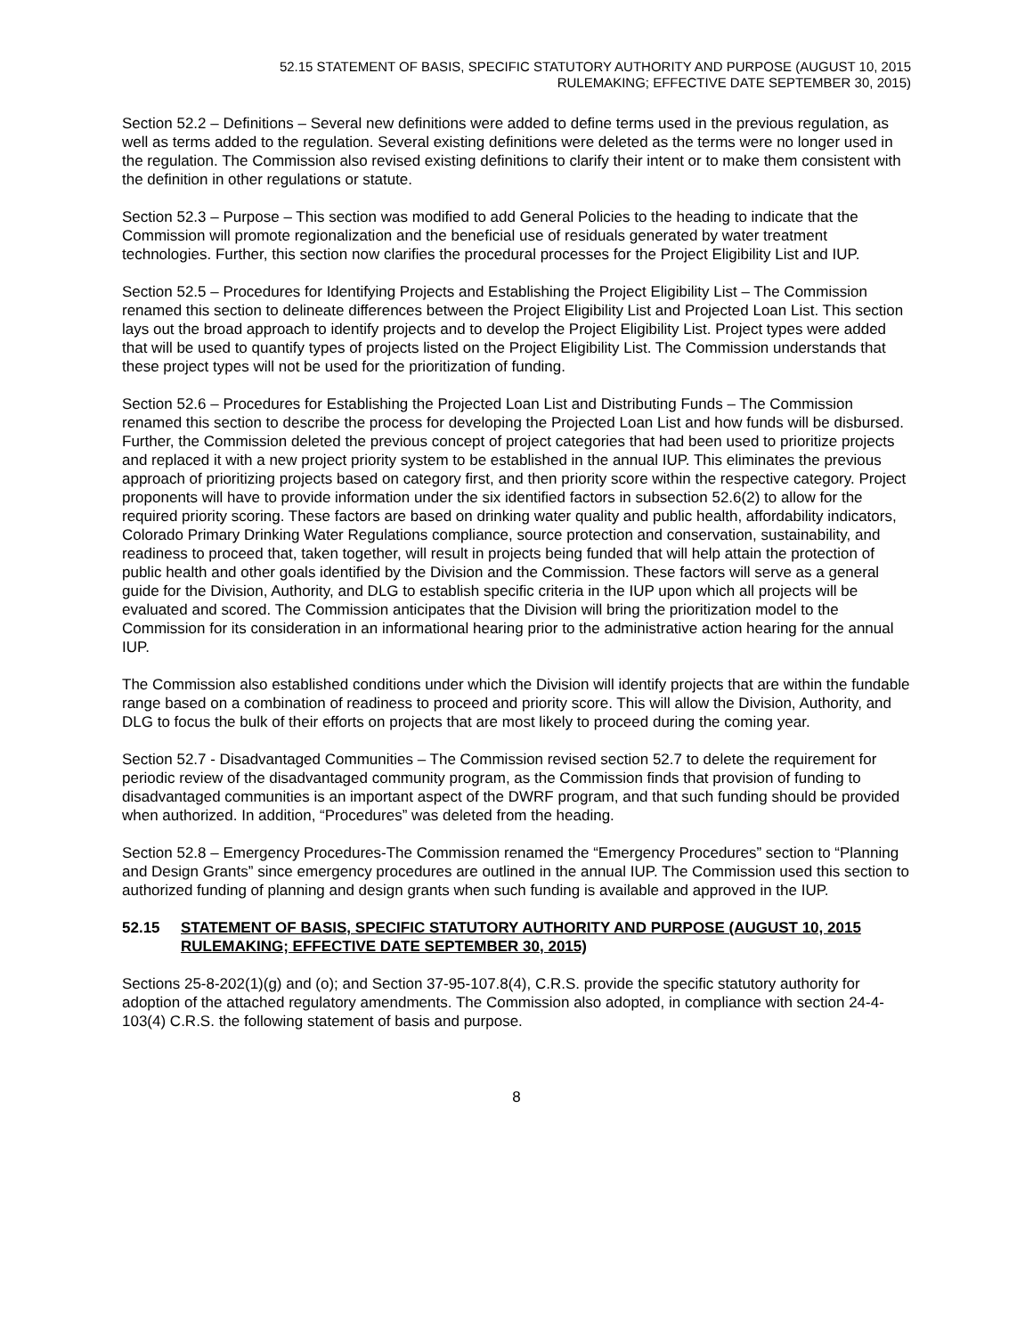52.15 STATEMENT OF BASIS, SPECIFIC STATUTORY AUTHORITY AND PURPOSE (AUGUST 10, 2015
RULEMAKING; EFFECTIVE DATE SEPTEMBER 30, 2015)
Section 52.2 – Definitions – Several new definitions were added to define terms used in the previous regulation, as well as terms added to the regulation. Several existing definitions were deleted as the terms were no longer used in the regulation. The Commission also revised existing definitions to clarify their intent or to make them consistent with the definition in other regulations or statute.
Section 52.3 – Purpose – This section was modified to add General Policies to the heading to indicate that the Commission will promote regionalization and the beneficial use of residuals generated by water treatment technologies. Further, this section now clarifies the procedural processes for the Project Eligibility List and IUP.
Section 52.5 – Procedures for Identifying Projects and Establishing the Project Eligibility List – The Commission renamed this section to delineate differences between the Project Eligibility List and Projected Loan List. This section lays out the broad approach to identify projects and to develop the Project Eligibility List. Project types were added that will be used to quantify types of projects listed on the Project Eligibility List. The Commission understands that these project types will not be used for the prioritization of funding.
Section 52.6 – Procedures for Establishing the Projected Loan List and Distributing Funds – The Commission renamed this section to describe the process for developing the Projected Loan List and how funds will be disbursed. Further, the Commission deleted the previous concept of project categories that had been used to prioritize projects and replaced it with a new project priority system to be established in the annual IUP. This eliminates the previous approach of prioritizing projects based on category first, and then priority score within the respective category. Project proponents will have to provide information under the six identified factors in subsection 52.6(2) to allow for the required priority scoring. These factors are based on drinking water quality and public health, affordability indicators, Colorado Primary Drinking Water Regulations compliance, source protection and conservation, sustainability, and readiness to proceed that, taken together, will result in projects being funded that will help attain the protection of public health and other goals identified by the Division and the Commission. These factors will serve as a general guide for the Division, Authority, and DLG to establish specific criteria in the IUP upon which all projects will be evaluated and scored. The Commission anticipates that the Division will bring the prioritization model to the Commission for its consideration in an informational hearing prior to the administrative action hearing for the annual IUP.
The Commission also established conditions under which the Division will identify projects that are within the fundable range based on a combination of readiness to proceed and priority score. This will allow the Division, Authority, and DLG to focus the bulk of their efforts on projects that are most likely to proceed during the coming year.
Section 52.7 - Disadvantaged Communities – The Commission revised section 52.7 to delete the requirement for periodic review of the disadvantaged community program, as the Commission finds that provision of funding to disadvantaged communities is an important aspect of the DWRF program, and that such funding should be provided when authorized. In addition, “Procedures” was deleted from the heading.
Section 52.8 – Emergency Procedures-The Commission renamed the “Emergency Procedures” section to “Planning and Design Grants” since emergency procedures are outlined in the annual IUP. The Commission used this section to authorized funding of planning and design grants when such funding is available and approved in the IUP.
52.15 STATEMENT OF BASIS, SPECIFIC STATUTORY AUTHORITY AND PURPOSE (AUGUST 10, 2015 RULEMAKING; EFFECTIVE DATE SEPTEMBER 30, 2015)
Sections 25-8-202(1)(g) and (o); and Section 37-95-107.8(4), C.R.S. provide the specific statutory authority for adoption of the attached regulatory amendments. The Commission also adopted, in compliance with section 24-4-103(4) C.R.S. the following statement of basis and purpose.
8